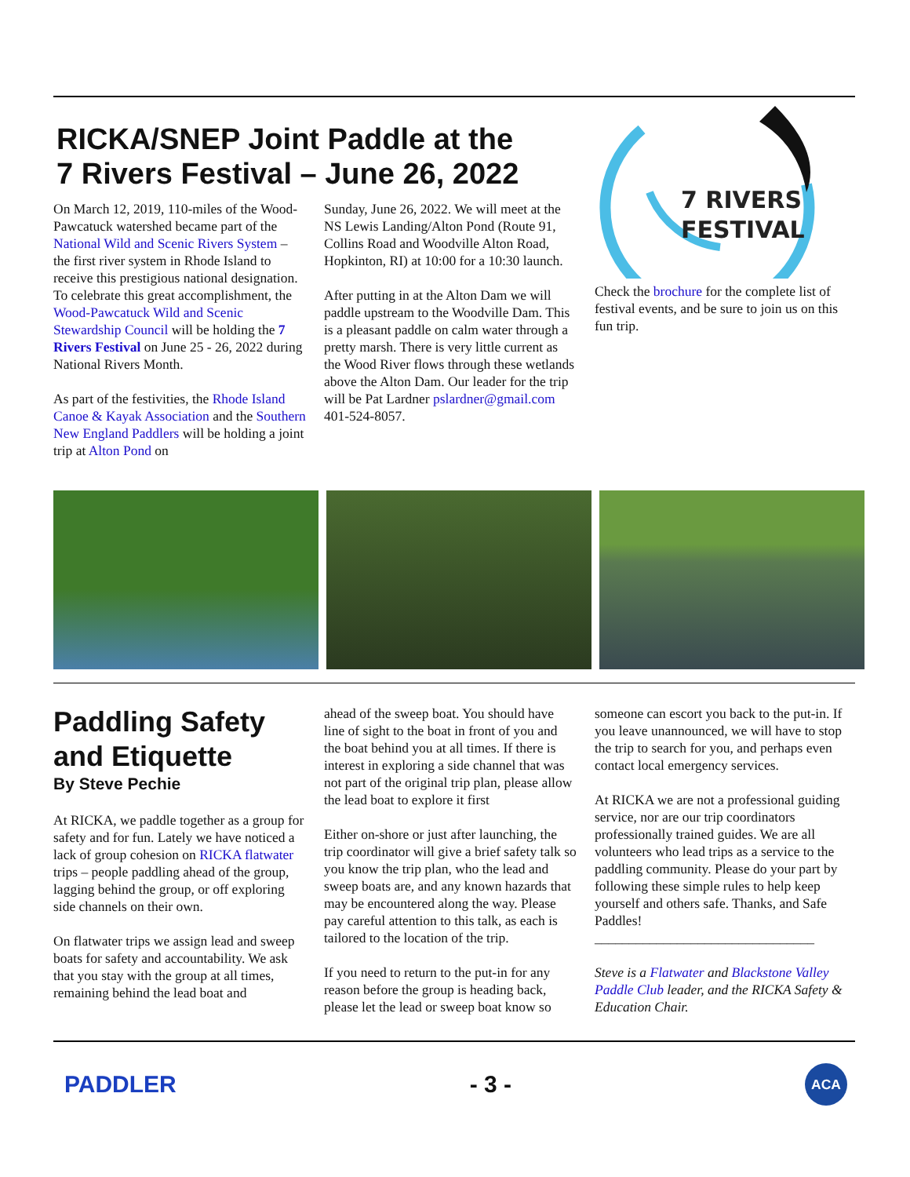RICKA/SNEP Joint Paddle at the
7 Rivers Festival – June 26, 2022
On March 12, 2019, 110-miles of the Wood-Pawcatuck watershed became part of the National Wild and Scenic Rivers System – the first river system in Rhode Island to receive this prestigious national designation. To celebrate this great accomplishment, the Wood-Pawcatuck Wild and Scenic Stewardship Council will be holding the 7 Rivers Festival on June 25 - 26, 2022 during National Rivers Month.
As part of the festivities, the Rhode Island Canoe & Kayak Association and the Southern New England Paddlers will be holding a joint trip at Alton Pond on
Sunday, June 26, 2022. We will meet at the NS Lewis Landing/Alton Pond (Route 91, Collins Road and Woodville Alton Road, Hopkinton, RI) at 10:00 for a 10:30 launch.
After putting in at the Alton Dam we will paddle upstream to the Woodville Dam. This is a pleasant paddle on calm water through a pretty marsh. There is very little current as the Wood River flows through these wetlands above the Alton Dam. Our leader for the trip will be Pat Lardner pslardner@gmail.com 401-524-8057.
7 RIVERS
FESTIVAL
Check the brochure for the complete list of festival events, and be sure to join us on this fun trip.
Paddling Safety and Etiquette
By Steve Pechie
At RICKA, we paddle together as a group for safety and for fun. Lately we have noticed a lack of group cohesion on RICKA flatwater trips – people paddling ahead of the group, lagging behind the group, or off exploring side channels on their own.
On flatwater trips we assign lead and sweep boats for safety and accountability. We ask that you stay with the group at all times, remaining behind the lead boat and
ahead of the sweep boat. You should have line of sight to the boat in front of you and the boat behind you at all times. If there is interest in exploring a side channel that was not part of the original trip plan, please allow the lead boat to explore it first
Either on-shore or just after launching, the trip coordinator will give a brief safety talk so you know the trip plan, who the lead and sweep boats are, and any known hazards that may be encountered along the way. Please pay careful attention to this talk, as each is tailored to the location of the trip.
If you need to return to the put-in for any reason before the group is heading back, please let the lead or sweep boat know so
someone can escort you back to the put-in. If you leave unannounced, we will have to stop the trip to search for you, and perhaps even contact local emergency services.
At RICKA we are not a professional guiding service, nor are our trip coordinators professionally trained guides. We are all volunteers who lead trips as a service to the paddling community. Please do your part by following these simple rules to help keep yourself and others safe. Thanks, and Safe Paddles!
________________________________
Steve is a Flatwater and Blackstone Valley Paddle Club leader, and the RICKA Safety & Education Chair.
PADDLER - 3 - ACA